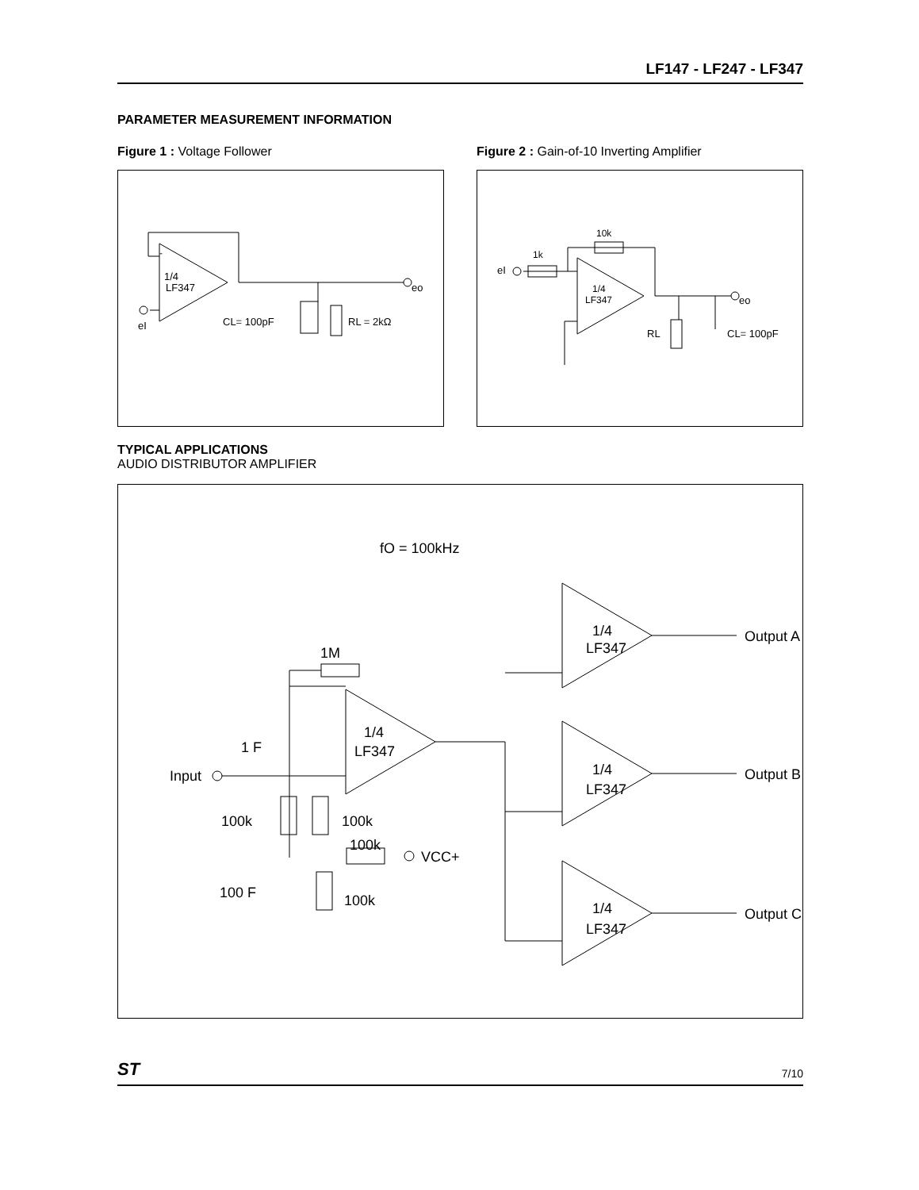LF147 - LF247 - LF347
PARAMETER MEASUREMENT INFORMATION
Figure 1 : Voltage Follower
-
1/4
LF347
eI
eo
CL= 100pF
RL = 2kΩ
Figure 2 : Gain-of-10 Inverting Amplifier
1k
10k
1/4
LF347
eI
eo
RL
CL= 100pF
TYPICAL APPLICATIONS
AUDIO DISTRIBUTOR AMPLIFIER
fO = 100kHz
1M
1/4
LF347
1 F
Input
100k
100k
100k
VCC+
100 F
100k
1/4
LF347
Output A
1/4
LF347
Output B
1/4
LF347
Output C
ST 7/10